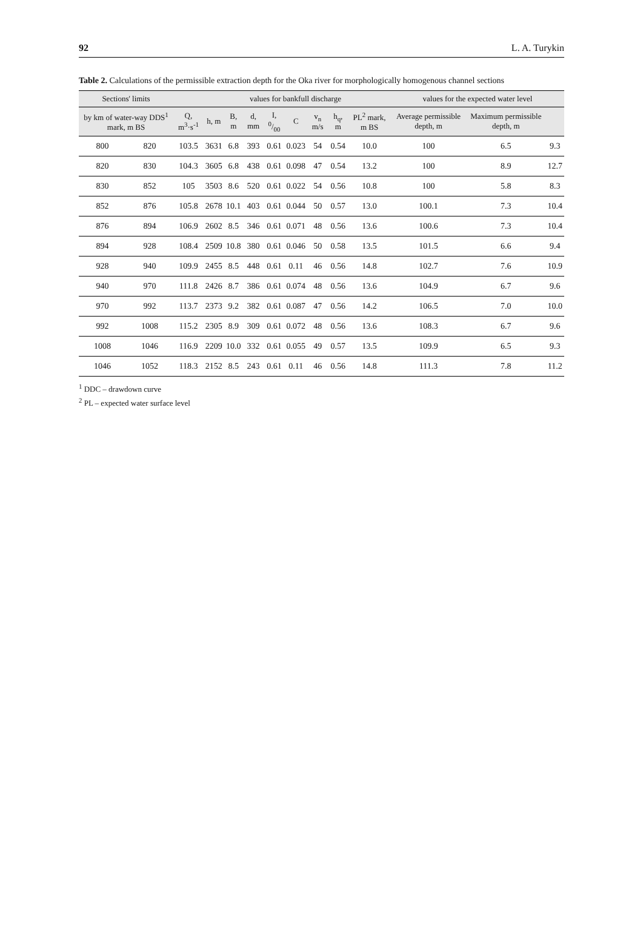92 L. A. Turykin
Table 2. Calculations of the permissible extraction depth for the Oka river for morphologically homogenous channel sections
| Sections' limits | | | | | values for bankfull discharge | | | | | | values for the expected water level | | |
| --- | --- | --- | --- | --- | --- | --- | --- | --- | --- | --- | --- | --- | --- |
| by km of water-way DDS<sup>1</sup> mark, m BS | | Q, m<sup>3</sup>·s<sup>-1</sup> | h, m | B, m | d, mm | I, 0/00 | C | v<sub>n</sub> m/s | h<sub>q</sub>, m | PL<sup>2</sup> mark, m BS | Average permissible depth, m | Maximum permissible depth, m | |
| 800 | 820 | 103.5 | 3631 | 6.8 | 393 | 0.61 | 0.023 | 54 | 0.54 | 10.0 | 100 | 6.5 | 9.3 |
| 820 | 830 | 104.3 | 3605 | 6.8 | 438 | 0.61 | 0.098 | 47 | 0.54 | 13.2 | 100 | 8.9 | 12.7 |
| 830 | 852 | 105 | 3503 | 8.6 | 520 | 0.61 | 0.022 | 54 | 0.56 | 10.8 | 100 | 5.8 | 8.3 |
| 852 | 876 | 105.8 | 2678 | 10.1 | 403 | 0.61 | 0.044 | 50 | 0.57 | 13.0 | 100.1 | 7.3 | 10.4 |
| 876 | 894 | 106.9 | 2602 | 8.5 | 346 | 0.61 | 0.071 | 48 | 0.56 | 13.6 | 100.6 | 7.3 | 10.4 |
| 894 | 928 | 108.4 | 2509 | 10.8 | 380 | 0.61 | 0.046 | 50 | 0.58 | 13.5 | 101.5 | 6.6 | 9.4 |
| 928 | 940 | 109.9 | 2455 | 8.5 | 448 | 0.61 | 0.11 | 46 | 0.56 | 14.8 | 102.7 | 7.6 | 10.9 |
| 940 | 970 | 111.8 | 2426 | 8.7 | 386 | 0.61 | 0.074 | 48 | 0.56 | 13.6 | 104.9 | 6.7 | 9.6 |
| 970 | 992 | 113.7 | 2373 | 9.2 | 382 | 0.61 | 0.087 | 47 | 0.56 | 14.2 | 106.5 | 7.0 | 10.0 |
| 992 | 1008 | 115.2 | 2305 | 8.9 | 309 | 0.61 | 0.072 | 48 | 0.56 | 13.6 | 108.3 | 6.7 | 9.6 |
| 1008 | 1046 | 116.9 | 2209 | 10.0 | 332 | 0.61 | 0.055 | 49 | 0.57 | 13.5 | 109.9 | 6.5 | 9.3 |
| 1046 | 1052 | 118.3 | 2152 | 8.5 | 243 | 0.61 | 0.11 | 46 | 0.56 | 14.8 | 111.3 | 7.8 | 11.2 |
<sup>1</sup> DDC – drawdown curve
<sup>2</sup> PL – expected water surface level